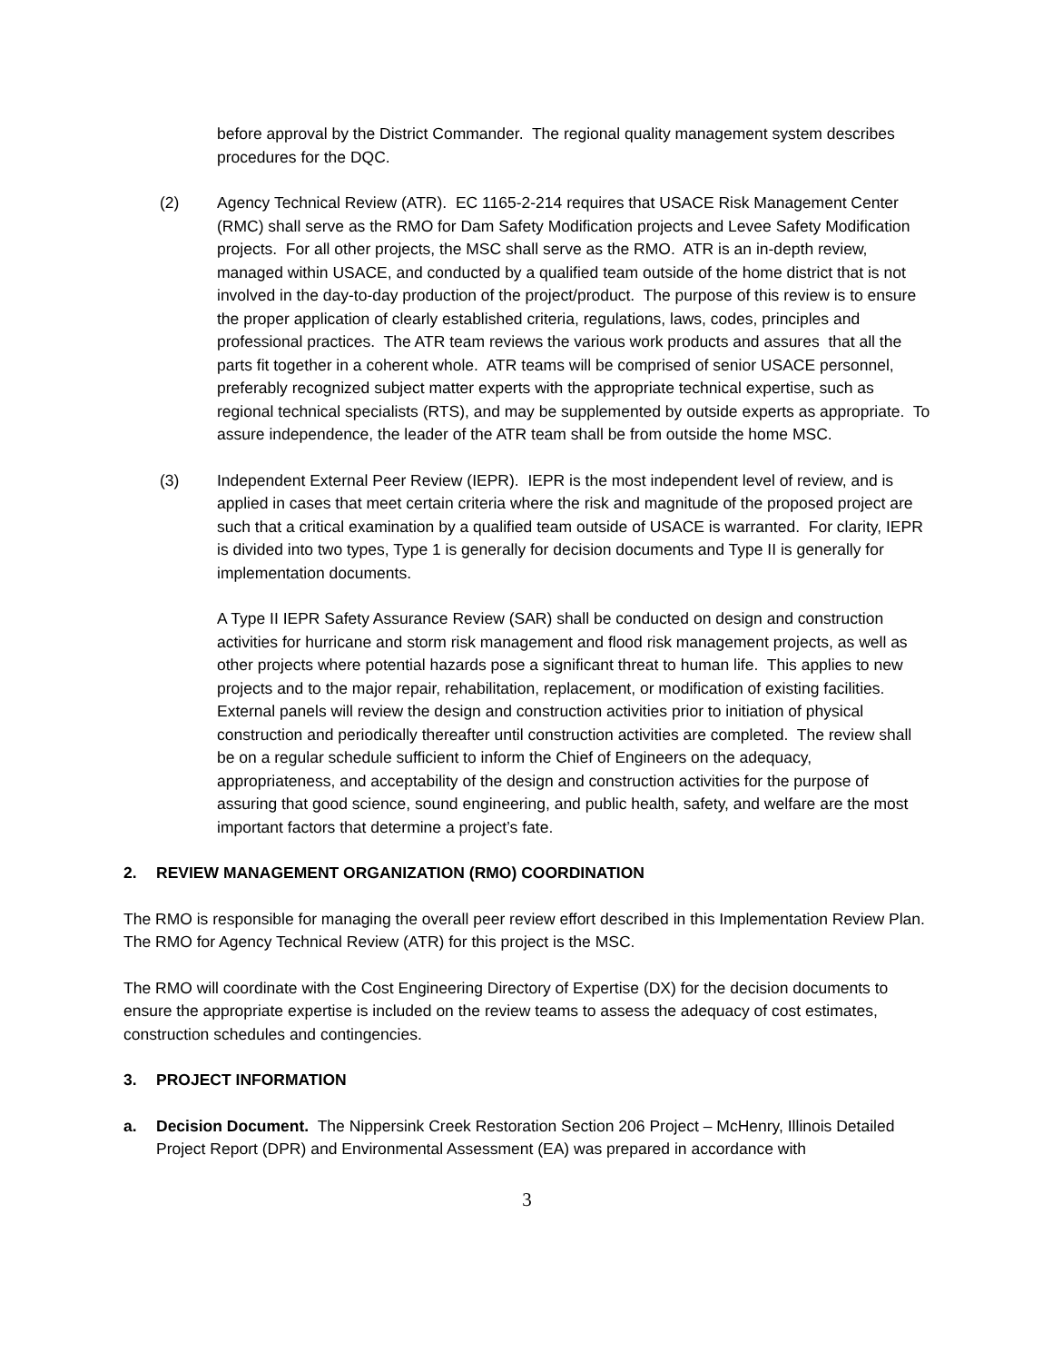before approval by the District Commander. The regional quality management system describes procedures for the DQC.
(2) Agency Technical Review (ATR). EC 1165-2-214 requires that USACE Risk Management Center (RMC) shall serve as the RMO for Dam Safety Modification projects and Levee Safety Modification projects. For all other projects, the MSC shall serve as the RMO. ATR is an in-depth review, managed within USACE, and conducted by a qualified team outside of the home district that is not involved in the day-to-day production of the project/product. The purpose of this review is to ensure the proper application of clearly established criteria, regulations, laws, codes, principles and professional practices. The ATR team reviews the various work products and assures that all the parts fit together in a coherent whole. ATR teams will be comprised of senior USACE personnel, preferably recognized subject matter experts with the appropriate technical expertise, such as regional technical specialists (RTS), and may be supplemented by outside experts as appropriate. To assure independence, the leader of the ATR team shall be from outside the home MSC.
(3) Independent External Peer Review (IEPR). IEPR is the most independent level of review, and is applied in cases that meet certain criteria where the risk and magnitude of the proposed project are such that a critical examination by a qualified team outside of USACE is warranted. For clarity, IEPR is divided into two types, Type 1 is generally for decision documents and Type II is generally for implementation documents.
A Type II IEPR Safety Assurance Review (SAR) shall be conducted on design and construction activities for hurricane and storm risk management and flood risk management projects, as well as other projects where potential hazards pose a significant threat to human life. This applies to new projects and to the major repair, rehabilitation, replacement, or modification of existing facilities. External panels will review the design and construction activities prior to initiation of physical construction and periodically thereafter until construction activities are completed. The review shall be on a regular schedule sufficient to inform the Chief of Engineers on the adequacy, appropriateness, and acceptability of the design and construction activities for the purpose of assuring that good science, sound engineering, and public health, safety, and welfare are the most important factors that determine a project’s fate.
2. REVIEW MANAGEMENT ORGANIZATION (RMO) COORDINATION
The RMO is responsible for managing the overall peer review effort described in this Implementation Review Plan. The RMO for Agency Technical Review (ATR) for this project is the MSC.
The RMO will coordinate with the Cost Engineering Directory of Expertise (DX) for the decision documents to ensure the appropriate expertise is included on the review teams to assess the adequacy of cost estimates, construction schedules and contingencies.
3. PROJECT INFORMATION
a. Decision Document. The Nippersink Creek Restoration Section 206 Project – McHenry, Illinois Detailed Project Report (DPR) and Environmental Assessment (EA) was prepared in accordance with
3